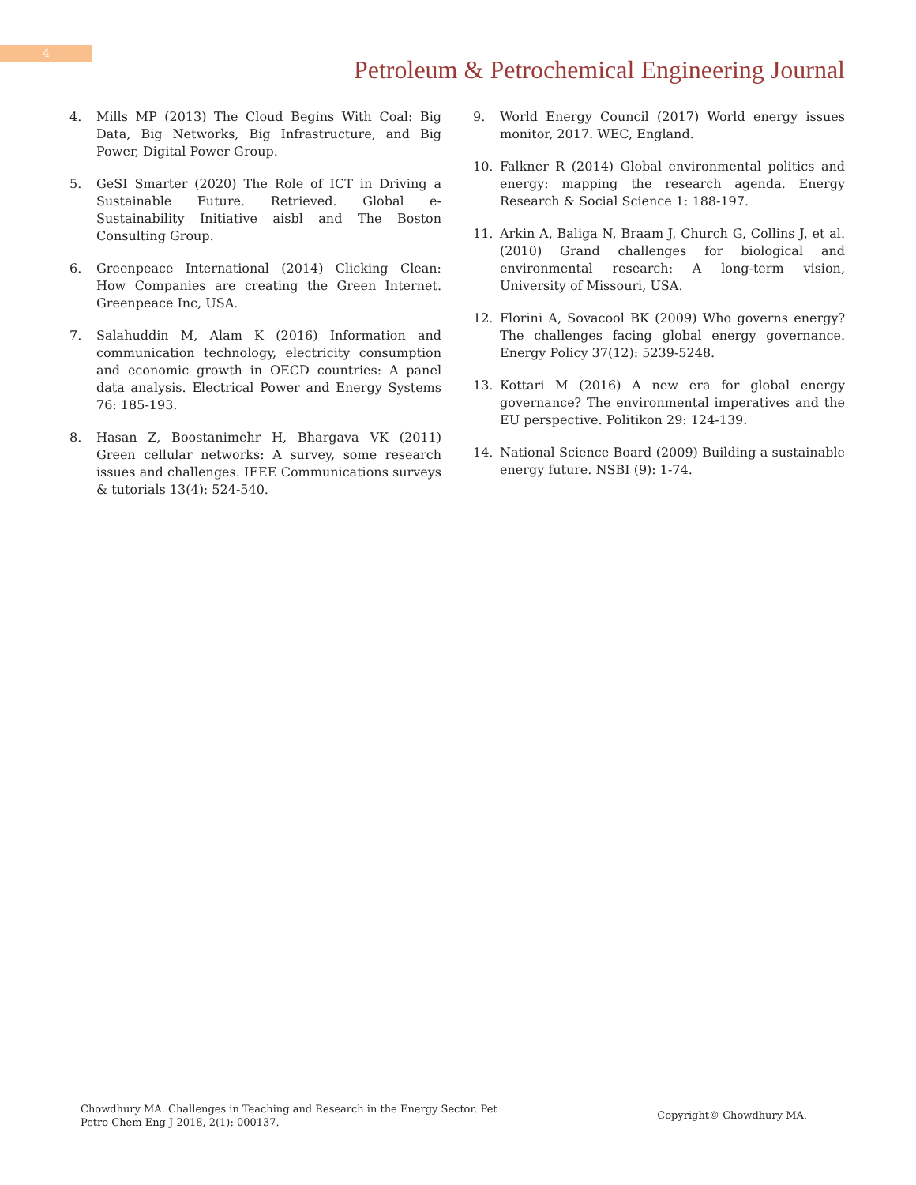4
Petroleum & Petrochemical Engineering Journal
4. Mills MP (2013) The Cloud Begins With Coal: Big Data, Big Networks, Big Infrastructure, and Big Power, Digital Power Group.
5. GeSI Smarter (2020) The Role of ICT in Driving a Sustainable Future. Retrieved. Global e-Sustainability Initiative aisbl and The Boston Consulting Group.
6. Greenpeace International (2014) Clicking Clean: How Companies are creating the Green Internet. Greenpeace Inc, USA.
7. Salahuddin M, Alam K (2016) Information and communication technology, electricity consumption and economic growth in OECD countries: A panel data analysis. Electrical Power and Energy Systems 76: 185-193.
8. Hasan Z, Boostanimehr H, Bhargava VK (2011) Green cellular networks: A survey, some research issues and challenges. IEEE Communications surveys & tutorials 13(4): 524-540.
9. World Energy Council (2017) World energy issues monitor, 2017. WEC, England.
10. Falkner R (2014) Global environmental politics and energy: mapping the research agenda. Energy Research & Social Science 1: 188-197.
11. Arkin A, Baliga N, Braam J, Church G, Collins J, et al. (2010) Grand challenges for biological and environmental research: A long-term vision, University of Missouri, USA.
12. Florini A, Sovacool BK (2009) Who governs energy? The challenges facing global energy governance. Energy Policy 37(12): 5239-5248.
13. Kottari M (2016) A new era for global energy governance? The environmental imperatives and the EU perspective. Politikon 29: 124-139.
14. National Science Board (2009) Building a sustainable energy future. NSBI (9): 1-74.
Chowdhury MA. Challenges in Teaching and Research in the Energy Sector. Pet
Petro Chem Eng J 2018, 2(1): 000137.
Copyright© Chowdhury MA.